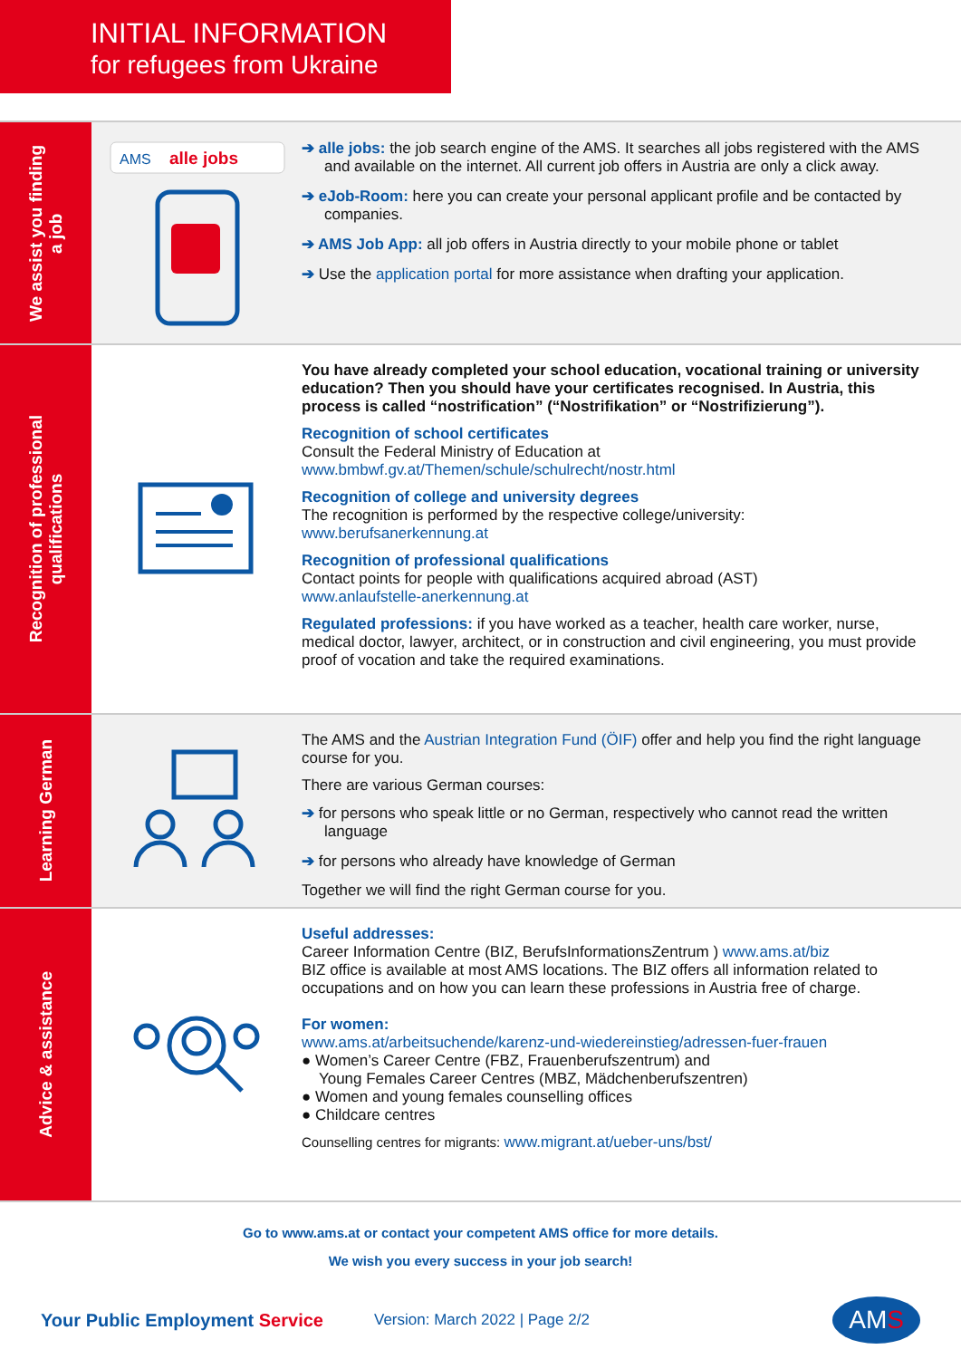INITIAL INFORMATION
for refugees from Ukraine
We assist you finding
a job
alle jobs
AMS
➔ alle jobs: the job search engine of the AMS. It searches all jobs registered with the AMS and available on the internet. All current job offers in Austria are only a click away.
➔ eJob-Room: here you can create your personal applicant profile and be contacted by companies.
➔ AMS Job App: all job offers in Austria directly to your mobile phone or tablet
➔ Use the application portal for more assistance when drafting your application.
Recognition of professional
qualifications
You have already completed your school education, vocational training or university education? Then you should have your certificates recognised. In Austria, this process is called “nostrification” (“Nostrifikation” or “Nostrifizierung”).
Recognition of school certificates
Consult the Federal Ministry of Education at
www.bmbwf.gv.at/Themen/schule/schulrecht/nostr.html
Recognition of college and university degrees
The recognition is performed by the respective college/university:
www.berufsanerkennung.at
Recognition of professional qualifications
Contact points for people with qualifications acquired abroad (AST)
www.anlaufstelle-anerkennung.at
Regulated professions: if you have worked as a teacher, health care worker, nurse, medical doctor, lawyer, architect, or in construction and civil engineering, you must provide proof of vocation and take the required examinations.
Learning German
The AMS and the Austrian Integration Fund (ÖIF) offer and help you find the right language course for you.
There are various German courses:
➔ for persons who speak little or no German, respectively who cannot read the written language
➔ for persons who already have knowledge of German
Together we will find the right German course for you.
Advice & assistance
Useful addresses:
Career Information Centre (BIZ, BerufsInformationsZentrum ) www.ams.at/biz
BIZ office is available at most AMS locations. The BIZ offers all information related to occupations and on how you can learn these professions in Austria free of charge.
For women:
www.ams.at/arbeitsuchende/karenz-und-wiedereinstieg/adressen-fuer-frauen
● Women’s Career Centre (FBZ, Frauenberufszentrum) and
Young Females Career Centres (MBZ, Mädchenberufszentren)
● Women and young females counselling offices
● Childcare centres
Counselling centres for migrants: www.migrant.at/ueber-uns/bst/
Go to www.ams.at or contact your competent AMS office for more details.
We wish you every success in your job search!
Your Public Employment Service Version: March 2022 | Page 2/2 AMS